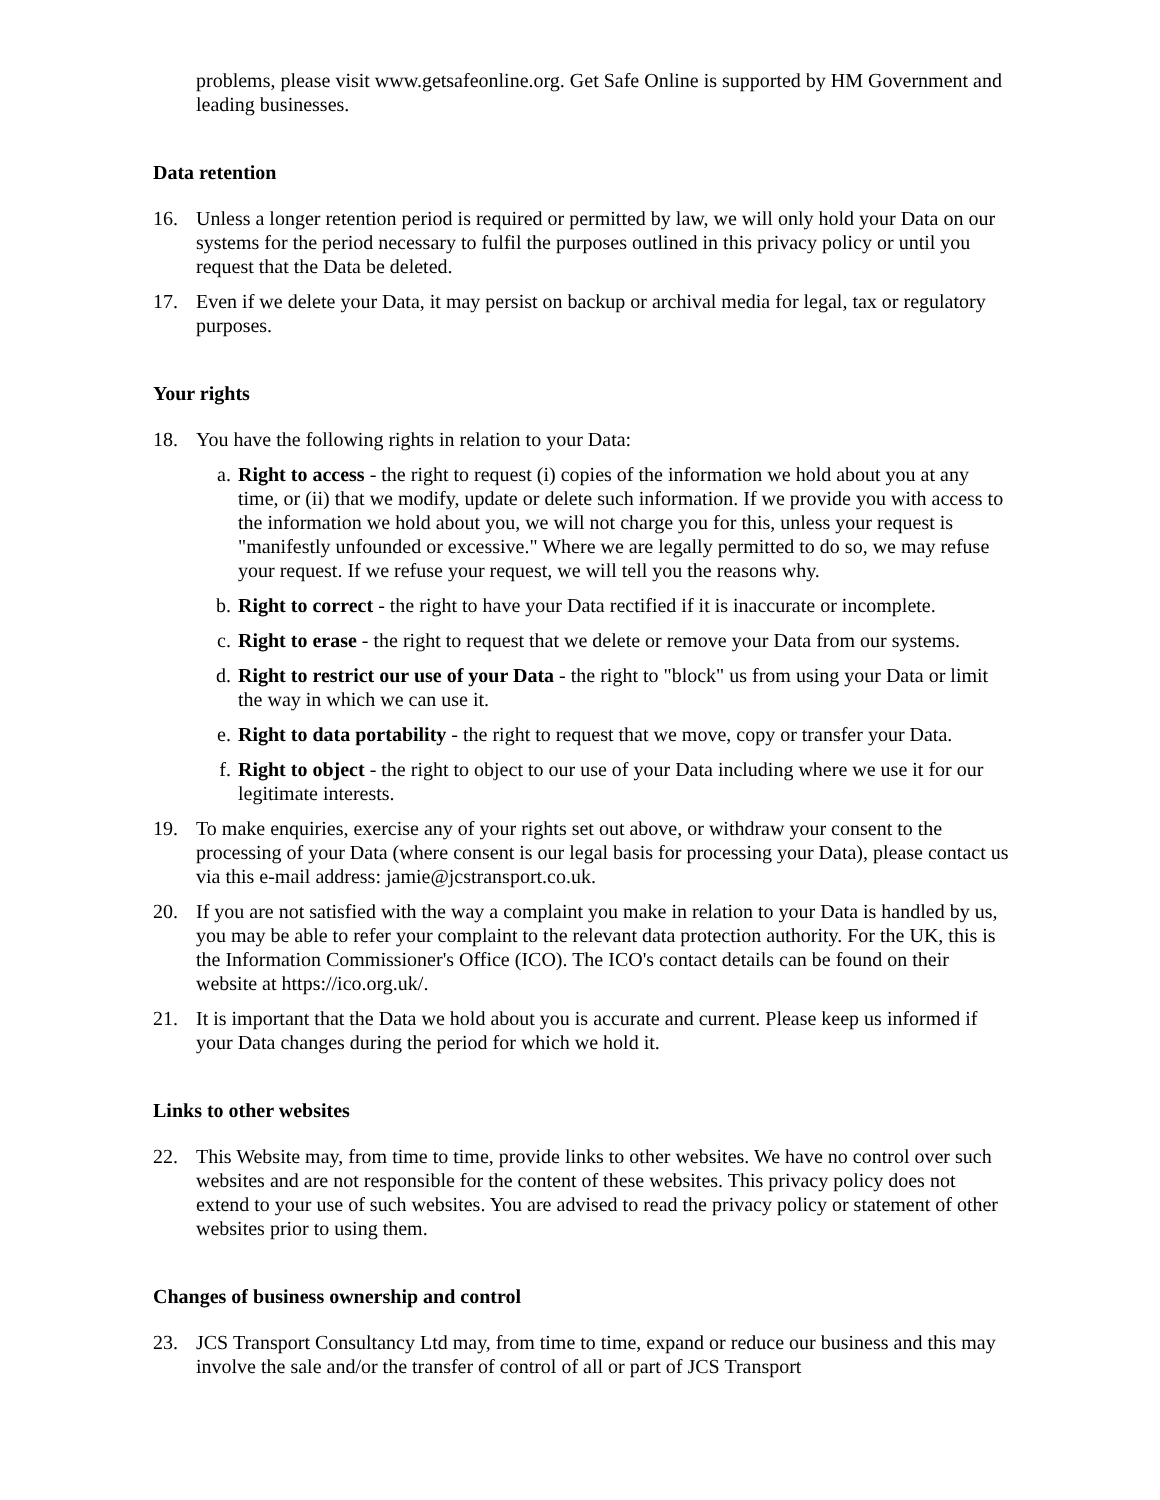problems, please visit www.getsafeonline.org. Get Safe Online is supported by HM Government and leading businesses.
Data retention
16. Unless a longer retention period is required or permitted by law, we will only hold your Data on our systems for the period necessary to fulfil the purposes outlined in this privacy policy or until you request that the Data be deleted.
17. Even if we delete your Data, it may persist on backup or archival media for legal, tax or regulatory purposes.
Your rights
18. You have the following rights in relation to your Data:
a. Right to access - the right to request (i) copies of the information we hold about you at any time, or (ii) that we modify, update or delete such information. If we provide you with access to the information we hold about you, we will not charge you for this, unless your request is "manifestly unfounded or excessive." Where we are legally permitted to do so, we may refuse your request. If we refuse your request, we will tell you the reasons why.
b. Right to correct - the right to have your Data rectified if it is inaccurate or incomplete.
c. Right to erase - the right to request that we delete or remove your Data from our systems.
d. Right to restrict our use of your Data - the right to "block" us from using your Data or limit the way in which we can use it.
e. Right to data portability - the right to request that we move, copy or transfer your Data.
f. Right to object - the right to object to our use of your Data including where we use it for our legitimate interests.
19. To make enquiries, exercise any of your rights set out above, or withdraw your consent to the processing of your Data (where consent is our legal basis for processing your Data), please contact us via this e-mail address: jamie@jcstransport.co.uk.
20. If you are not satisfied with the way a complaint you make in relation to your Data is handled by us, you may be able to refer your complaint to the relevant data protection authority. For the UK, this is the Information Commissioner's Office (ICO). The ICO's contact details can be found on their website at https://ico.org.uk/.
21. It is important that the Data we hold about you is accurate and current. Please keep us informed if your Data changes during the period for which we hold it.
Links to other websites
22. This Website may, from time to time, provide links to other websites. We have no control over such websites and are not responsible for the content of these websites. This privacy policy does not extend to your use of such websites. You are advised to read the privacy policy or statement of other websites prior to using them.
Changes of business ownership and control
23. JCS Transport Consultancy Ltd may, from time to time, expand or reduce our business and this may involve the sale and/or the transfer of control of all or part of JCS Transport